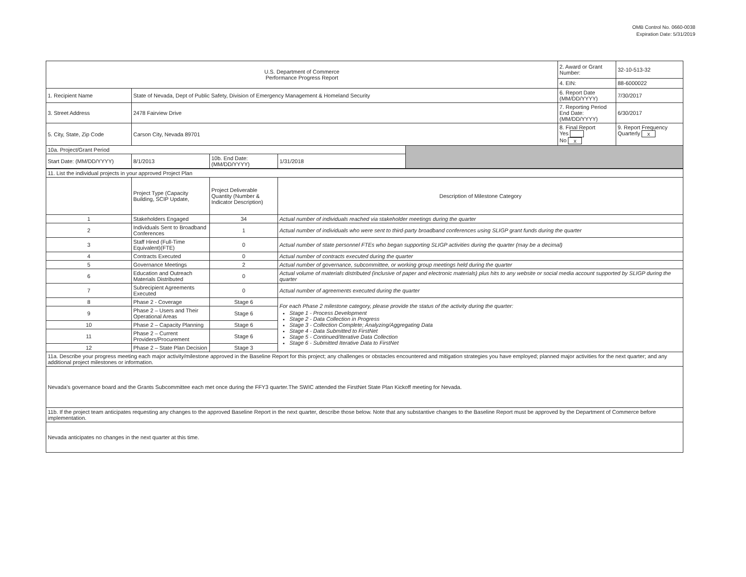OMB Control No. 0660-0038
Expiration Date: 5/31/2019
| U.S. Department of Commerce Performance Progress Report | | | | | 2. Award or Grant Number: | 32-10-513-32 |
| | | | | | 4. EIN: | 88-6000022 |
| 1. Recipient Name | State of Nevada, Dept of Public Safety, Division of Emergency Management & Homeland Security | | | | 6. Report Date (MM/DD/YYYY) | 7/30/2017 |
| 3. Street Address | 2478 Fairview Drive | | | | 7. Reporting Period End Date: (MM/DD/YYYY) | 6/30/2017 |
| 5. City, State, Zip Code | Carson City, Nevada 89701 | | | | 8. Final Report Yes No x | 9. Report Frequency Quarterly x |
| 10a. Project/Grant Period | | | | | | |
| Start Date: (MM/DD/YYYY) | 8/1/2013 | 10b. End Date: (MM/DD/YYYY) | 1/31/2018 | | | |
| 11. List the individual projects in your approved Project Plan | | | |
| | Project Type (Capacity Building, SCIP Update, | Project Deliverable Quantity (Number & Indicator Description) | Description of Milestone Category |
| 1 | Stakeholders Engaged | 34 | Actual number of individuals reached via stakeholder meetings during the quarter |
| 2 | Individuals Sent to Broadband Conferences | 1 | Actual number of individuals who were sent to third-party broadband conferences using SLIGP grant funds during the quarter |
| 3 | Staff Hired (Full-Time Equivalent)(FTE) | 0 | Actual number of state personnel FTEs who began supporting SLIGP activities during the quarter (may be a decimal) |
| 4 | Contracts Executed | 0 | Actual number of contracts executed during the quarter |
| 5 | Governance Meetings | 2 | Actual number of governance, subcommittee, or working group meetings held during the quarter |
| 6 | Education and Outreach Materials Distributed | 0 | Actual volume of materials distributed (inclusive of paper and electronic materials) plus hits to any website or social media account supported by SLIGP during the quarter |
| 7 | Subrecipient Agreements Executed | 0 | Actual number of agreements executed during the quarter |
| 8 | Phase 2 - Coverage | Stage 6 | For each Phase 2 milestone category, please provide the status of the activity during the quarter: Stage 1 - Process Development Stage 2 - Data Collection in Progress Stage 3 - Collection Complete; Analyzing/Aggregating Data Stage 4 - Data Submitted to FirstNet Stage 5 - Continued/Iterative Data Collection Stage 6 - Submitted Iterative Data to FirstNet |
| 9 | Phase 2 – Users and Their Operational Areas | Stage 6 | |
| 10 | Phase 2 – Capacity Planning | Stage 6 | |
| 11 | Phase 2 – Current Providers/Procurement | Stage 6 | |
| 12 | Phase 2 – State Plan Decision | Stage 3 | |
| 11a. Describe your progress meeting each major activity/milestone approved in the Baseline Report for this project; any challenges or obstacles encountered and mitigation strategies you have employed; planned major activities for the next quarter; and any additional project milestones or information. | | | |
| Nevada's governance board and the Grants Subcommittee each met once during the FFY3 quarter.The SWIC attended the FirstNet State Plan Kickoff meeting for Nevada. | | | |
| 11b. If the project team anticipates requesting any changes to the approved Baseline Report in the next quarter, describe those below. Note that any substantive changes to the Baseline Report must be approved by the Department of Commerce before implementation. | | | |
| Nevada anticipates no changes in the next quarter at this time. | | | |